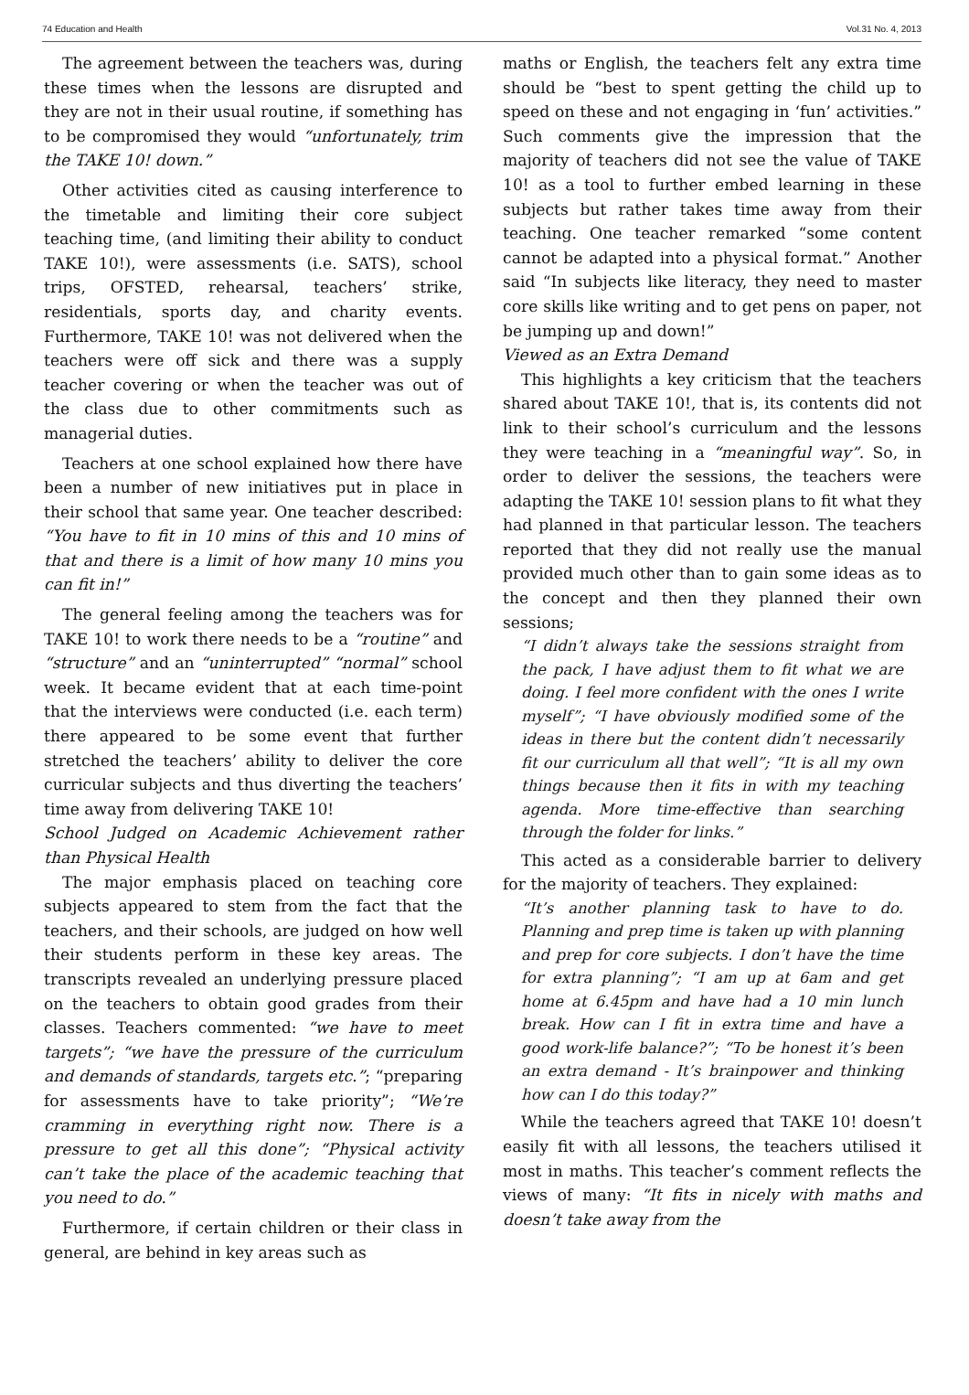74 Education and Health Vol.31 No. 4, 2013
The agreement between the teachers was, during these times when the lessons are disrupted and they are not in their usual routine, if something has to be compromised they would “unfortunately, trim the TAKE 10! down.”
Other activities cited as causing interference to the timetable and limiting their core subject teaching time, (and limiting their ability to conduct TAKE 10!), were assessments (i.e. SATS), school trips, OFSTED, rehearsal, teachers’ strike, residentials, sports day, and charity events. Furthermore, TAKE 10! was not delivered when the teachers were off sick and there was a supply teacher covering or when the teacher was out of the class due to other commitments such as managerial duties.
Teachers at one school explained how there have been a number of new initiatives put in place in their school that same year. One teacher described: “You have to fit in 10 mins of this and 10 mins of that and there is a limit of how many 10 mins you can fit in!”
The general feeling among the teachers was for TAKE 10! to work there needs to be a “routine” and “structure” and an “uninterrupted” “normal” school week. It became evident that at each time-point that the interviews were conducted (i.e. each term) there appeared to be some event that further stretched the teachers’ ability to deliver the core curricular subjects and thus diverting the teachers’ time away from delivering TAKE 10!
School Judged on Academic Achievement rather than Physical Health
The major emphasis placed on teaching core subjects appeared to stem from the fact that the teachers, and their schools, are judged on how well their students perform in these key areas. The transcripts revealed an underlying pressure placed on the teachers to obtain good grades from their classes. Teachers commented: “we have to meet targets”; “we have the pressure of the curriculum and demands of standards, targets etc.”; “preparing for assessments have to take priority”; “We’re cramming in everything right now. There is a pressure to get all this done”; “Physical activity can’t take the place of the academic teaching that you need to do.”
Furthermore, if certain children or their class in general, are behind in key areas such as
maths or English, the teachers felt any extra time should be “best to spent getting the child up to speed on these and not engaging in ‘fun’ activities.” Such comments give the impression that the majority of teachers did not see the value of TAKE 10! as a tool to further embed learning in these subjects but rather takes time away from their teaching. One teacher remarked “some content cannot be adapted into a physical format.” Another said “In subjects like literacy, they need to master core skills like writing and to get pens on paper, not be jumping up and down!”
Viewed as an Extra Demand
This highlights a key criticism that the teachers shared about TAKE 10!, that is, its contents did not link to their school’s curriculum and the lessons they were teaching in a “meaningful way”. So, in order to deliver the sessions, the teachers were adapting the TAKE 10! session plans to fit what they had planned in that particular lesson. The teachers reported that they did not really use the manual provided much other than to gain some ideas as to the concept and then they planned their own sessions;
“I didn’t always take the sessions straight from the pack, I have adjust them to fit what we are doing. I feel more confident with the ones I write myself”; “I have obviously modified some of the ideas in there but the content didn’t necessarily fit our curriculum all that well”; “It is all my own things because then it fits in with my teaching agenda. More time-effective than searching through the folder for links.”
This acted as a considerable barrier to delivery for the majority of teachers. They explained:
“It’s another planning task to have to do. Planning and prep time is taken up with planning and prep for core subjects. I don’t have the time for extra planning”; “I am up at 6am and get home at 6.45pm and have had a 10 min lunch break. How can I fit in extra time and have a good work-life balance?”; “To be honest it’s been an extra demand - It’s brainpower and thinking how can I do this today?”
While the teachers agreed that TAKE 10! doesn’t easily fit with all lessons, the teachers utilised it most in maths. This teacher’s comment reflects the views of many: “It fits in nicely with maths and doesn’t take away from the